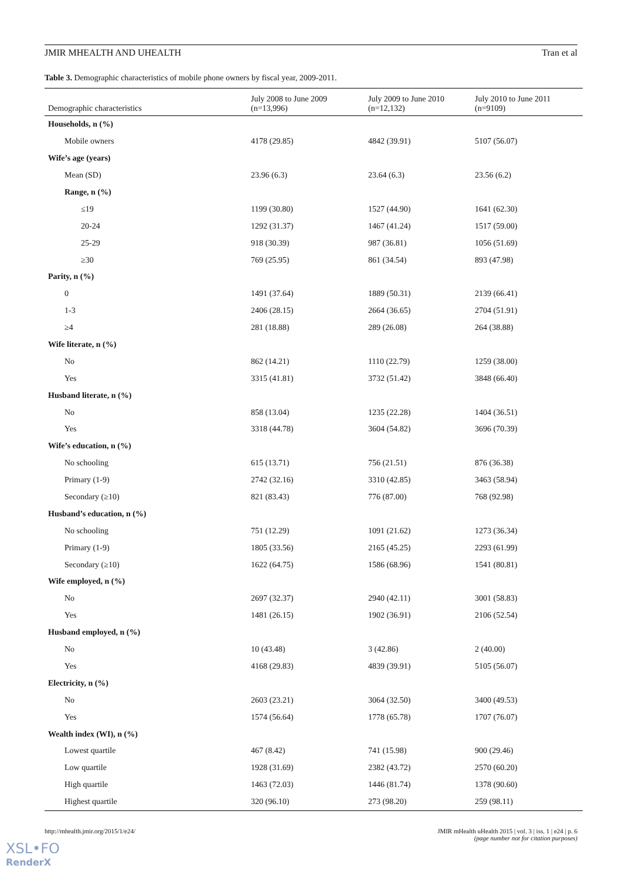JMIR MHEALTH AND UHEALTH Tran et al
Table 3. Demographic characteristics of mobile phone owners by fiscal year, 2009-2011.
| Demographic characteristics | July 2008 to June 2009 (n=13,996) | July 2009 to June 2010 (n=12,132) | July 2010 to June 2011 (n=9109) |
| --- | --- | --- | --- |
| Households, n (%) | | | |
| Mobile owners | 4178 (29.85) | 4842 (39.91) | 5107 (56.07) |
| Wife’s age (years) | | | |
| Mean (SD) | 23.96 (6.3) | 23.64 (6.3) | 23.56 (6.2) |
| Range, n (%) | | | |
| ≤19 | 1199 (30.80) | 1527 (44.90) | 1641 (62.30) |
| 20-24 | 1292 (31.37) | 1467 (41.24) | 1517 (59.00) |
| 25-29 | 918 (30.39) | 987 (36.81) | 1056 (51.69) |
| ≥30 | 769 (25.95) | 861 (34.54) | 893 (47.98) |
| Parity, n (%) | | | |
| 0 | 1491 (37.64) | 1889 (50.31) | 2139 (66.41) |
| 1-3 | 2406 (28.15) | 2664 (36.65) | 2704 (51.91) |
| ≥4 | 281 (18.88) | 289 (26.08) | 264 (38.88) |
| Wife literate, n (%) | | | |
| No | 862 (14.21) | 1110 (22.79) | 1259 (38.00) |
| Yes | 3315 (41.81) | 3732 (51.42) | 3848 (66.40) |
| Husband literate, n (%) | | | |
| No | 858 (13.04) | 1235 (22.28) | 1404 (36.51) |
| Yes | 3318 (44.78) | 3604 (54.82) | 3696 (70.39) |
| Wife’s education, n (%) | | | |
| No schooling | 615 (13.71) | 756 (21.51) | 876 (36.38) |
| Primary (1-9) | 2742 (32.16) | 3310 (42.85) | 3463 (58.94) |
| Secondary (≥10) | 821 (83.43) | 776 (87.00) | 768 (92.98) |
| Husband’s education, n (%) | | | |
| No schooling | 751 (12.29) | 1091 (21.62) | 1273 (36.34) |
| Primary (1-9) | 1805 (33.56) | 2165 (45.25) | 2293 (61.99) |
| Secondary (≥10) | 1622 (64.75) | 1586 (68.96) | 1541 (80.81) |
| Wife employed, n (%) | | | |
| No | 2697 (32.37) | 2940 (42.11) | 3001 (58.83) |
| Yes | 1481 (26.15) | 1902 (36.91) | 2106 (52.54) |
| Husband employed, n (%) | | | |
| No | 10 (43.48) | 3 (42.86) | 2 (40.00) |
| Yes | 4168 (29.83) | 4839 (39.91) | 5105 (56.07) |
| Electricity, n (%) | | | |
| No | 2603 (23.21) | 3064 (32.50) | 3400 (49.53) |
| Yes | 1574 (56.64) | 1778 (65.78) | 1707 (76.07) |
| Wealth index (WI), n (%) | | | |
| Lowest quartile | 467 (8.42) | 741 (15.98) | 900 (29.46) |
| Low quartile | 1928 (31.69) | 2382 (43.72) | 2570 (60.20) |
| High quartile | 1463 (72.03) | 1446 (81.74) | 1378 (90.60) |
| Highest quartile | 320 (96.10) | 273 (98.20) | 259 (98.11) |
http://mhealth.jmir.org/2015/1/e24/ JMIR mHealth uHealth 2015 | vol. 3 | iss. 1 | e24 | p. 6
(page number not for citation purposes)
XSL•FO
RenderX